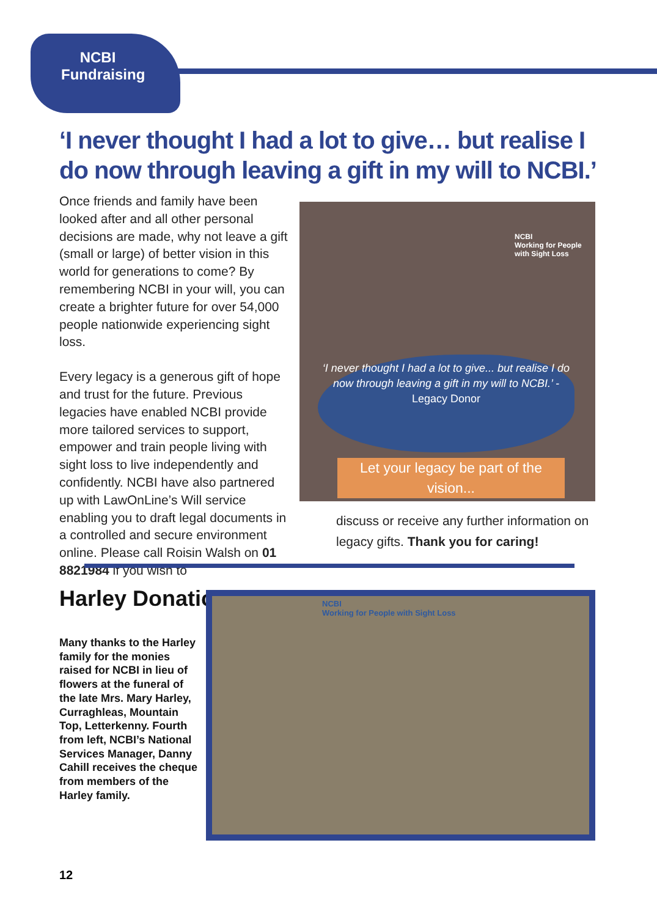NCBI Fundraising
‘I never thought I had a lot to give… but realise I do now through leaving a gift in my will to NCBI.’
Once friends and family have been looked after and all other personal decisions are made, why not leave a gift (small or large) of better vision in this world for generations to come? By remembering NCBI in your will, you can create a brighter future for over 54,000 people nationwide experiencing sight loss.
Every legacy is a generous gift of hope and trust for the future. Previous legacies have enabled NCBI provide more tailored services to support, empower and train people living with sight loss to live independently and confidently. NCBI have also partnered up with LawOnLine’s Will service enabling you to draft legal documents in a controlled and secure environment online. Please call Roisin Walsh on 01 8821984 if you wish to
NCBI
Working for People with Sight Loss
‘I never thought I had a lot to give... but realise I do now through leaving a gift in my will to NCBI.’ -
Legacy Donor
Let your legacy be part of the vision...
discuss or receive any further information on legacy gifts. Thank you for caring!
Harley Donation
Many thanks to the Harley family for the monies raised for NCBI in lieu of flowers at the funeral of the late Mrs. Mary Harley, Curraghleas, Mountain Top, Letterkenny. Fourth from left, NCBI’s National Services Manager, Danny Cahill receives the cheque from members of the Harley family.
NCBI
Working for People with Sight Loss
12